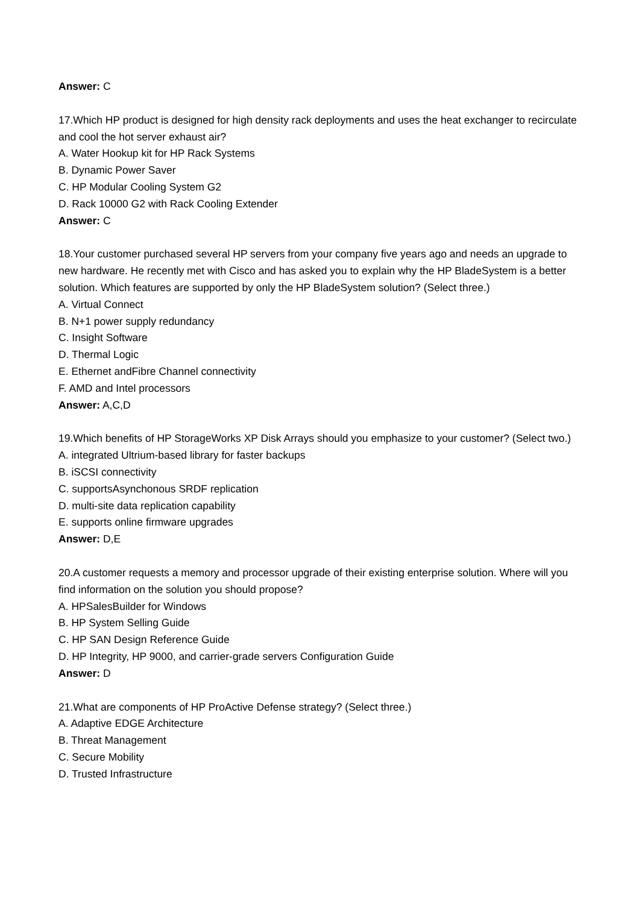Answer: C
17.Which HP product is designed for high density rack deployments and uses the heat exchanger to recirculate and cool the hot server exhaust air?
A. Water Hookup kit for HP Rack Systems
B. Dynamic Power Saver
C. HP Modular Cooling System G2
D. Rack 10000 G2 with Rack Cooling Extender
Answer: C
18.Your customer purchased several HP servers from your company five years ago and needs an upgrade to new hardware. He recently met with Cisco and has asked you to explain why the HP BladeSystem is a better solution. Which features are supported by only the HP BladeSystem solution? (Select three.)
A. Virtual Connect
B. N+1 power supply redundancy
C. Insight Software
D. Thermal Logic
E. Ethernet andFibre Channel connectivity
F. AMD and Intel processors
Answer: A,C,D
19.Which benefits of HP StorageWorks XP Disk Arrays should you emphasize to your customer? (Select two.)
A. integrated Ultrium-based library for faster backups
B. iSCSI connectivity
C. supportsAsynchonous SRDF replication
D. multi-site data replication capability
E. supports online firmware upgrades
Answer: D,E
20.A customer requests a memory and processor upgrade of their existing enterprise solution. Where will you find information on the solution you should propose?
A. HPSalesBuilder for Windows
B. HP System Selling Guide
C. HP SAN Design Reference Guide
D. HP Integrity, HP 9000, and carrier-grade servers Configuration Guide
Answer: D
21.What are components of HP ProActive Defense strategy? (Select three.)
A. Adaptive EDGE Architecture
B. Threat Management
C. Secure Mobility
D. Trusted Infrastructure